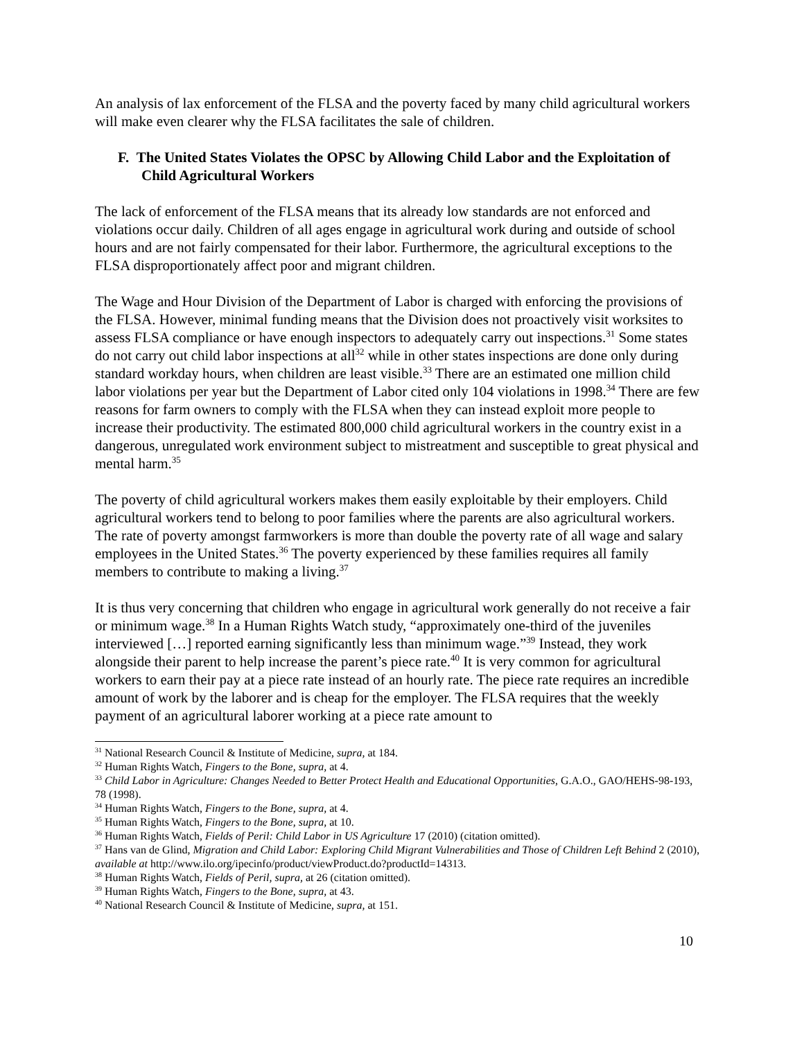An analysis of lax enforcement of the FLSA and the poverty faced by many child agricultural workers will make even clearer why the FLSA facilitates the sale of children.
F. The United States Violates the OPSC by Allowing Child Labor and the Exploitation of Child Agricultural Workers
The lack of enforcement of the FLSA means that its already low standards are not enforced and violations occur daily. Children of all ages engage in agricultural work during and outside of school hours and are not fairly compensated for their labor. Furthermore, the agricultural exceptions to the FLSA disproportionately affect poor and migrant children.
The Wage and Hour Division of the Department of Labor is charged with enforcing the provisions of the FLSA. However, minimal funding means that the Division does not proactively visit worksites to assess FLSA compliance or have enough inspectors to adequately carry out inspections.<sup>31</sup> Some states do not carry out child labor inspections at all<sup>32</sup> while in other states inspections are done only during standard workday hours, when children are least visible.<sup>33</sup> There are an estimated one million child labor violations per year but the Department of Labor cited only 104 violations in 1998.<sup>34</sup> There are few reasons for farm owners to comply with the FLSA when they can instead exploit more people to increase their productivity. The estimated 800,000 child agricultural workers in the country exist in a dangerous, unregulated work environment subject to mistreatment and susceptible to great physical and mental harm.<sup>35</sup>
The poverty of child agricultural workers makes them easily exploitable by their employers. Child agricultural workers tend to belong to poor families where the parents are also agricultural workers. The rate of poverty amongst farmworkers is more than double the poverty rate of all wage and salary employees in the United States.<sup>36</sup> The poverty experienced by these families requires all family members to contribute to making a living.<sup>37</sup>
It is thus very concerning that children who engage in agricultural work generally do not receive a fair or minimum wage.<sup>38</sup> In a Human Rights Watch study, “approximately one-third of the juveniles interviewed […] reported earning significantly less than minimum wage.”<sup>39</sup> Instead, they work alongside their parent to help increase the parent’s piece rate.<sup>40</sup> It is very common for agricultural workers to earn their pay at a piece rate instead of an hourly rate. The piece rate requires an incredible amount of work by the laborer and is cheap for the employer. The FLSA requires that the weekly payment of an agricultural laborer working at a piece rate amount to
<sup>31</sup> National Research Council & Institute of Medicine, supra, at 184.
<sup>32</sup> Human Rights Watch, Fingers to the Bone, supra, at 4.
<sup>33</sup> Child Labor in Agriculture: Changes Needed to Better Protect Health and Educational Opportunities, G.A.O., GAO/HEHS-98-193, 78 (1998).
<sup>34</sup> Human Rights Watch, Fingers to the Bone, supra, at 4.
<sup>35</sup> Human Rights Watch, Fingers to the Bone, supra, at 10.
<sup>36</sup> Human Rights Watch, Fields of Peril: Child Labor in US Agriculture 17 (2010) (citation omitted).
<sup>37</sup> Hans van de Glind, Migration and Child Labor: Exploring Child Migrant Vulnerabilities and Those of Children Left Behind 2 (2010), available at http://www.ilo.org/ipecinfo/product/viewProduct.do?productId=14313.
<sup>38</sup> Human Rights Watch, Fields of Peril, supra, at 26 (citation omitted).
<sup>39</sup> Human Rights Watch, Fingers to the Bone, supra, at 43.
<sup>40</sup> National Research Council & Institute of Medicine, supra, at 151.
10